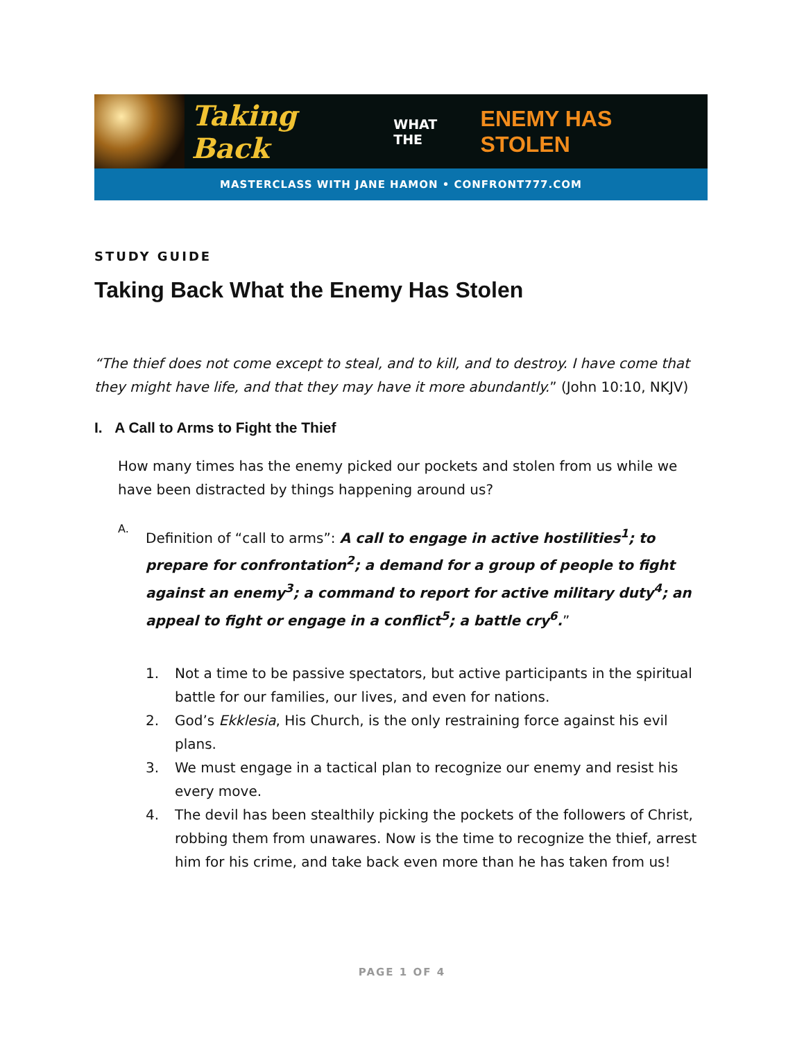Taking Back WHAT THE ENEMY HAS STOLEN
MASTERCLASS WITH JANE HAMON • CONFRONT777.COM
STUDY GUIDE
Taking Back What the Enemy Has Stolen
“The thief does not come except to steal, and to kill, and to destroy. I have come that they might have life, and that they may have it more abundantly.” (John 10:10, NKJV)
I. A Call to Arms to Fight the Thief
How many times has the enemy picked our pockets and stolen from us while we have been distracted by things happening around us?
A.
Definition of “call to arms”: A call to engage in active hostilities<sup>1</sup>; to prepare for confrontation<sup>2</sup>; a demand for a group of people to fight against an enemy<sup>3</sup>; a command to report for active military duty<sup>4</sup>; an appeal to fight or engage in a conflict<sup>5</sup>; a battle cry<sup>6</sup>.”
1. Not a time to be passive spectators, but active participants in the spiritual battle for our families, our lives, and even for nations.
2. God’s Ekklesia, His Church, is the only restraining force against his evil plans.
3. We must engage in a tactical plan to recognize our enemy and resist his every move.
4. The devil has been stealthily picking the pockets of the followers of Christ, robbing them from unawares. Now is the time to recognize the thief, arrest him for his crime, and take back even more than he has taken from us!
PAGE 1 OF 4